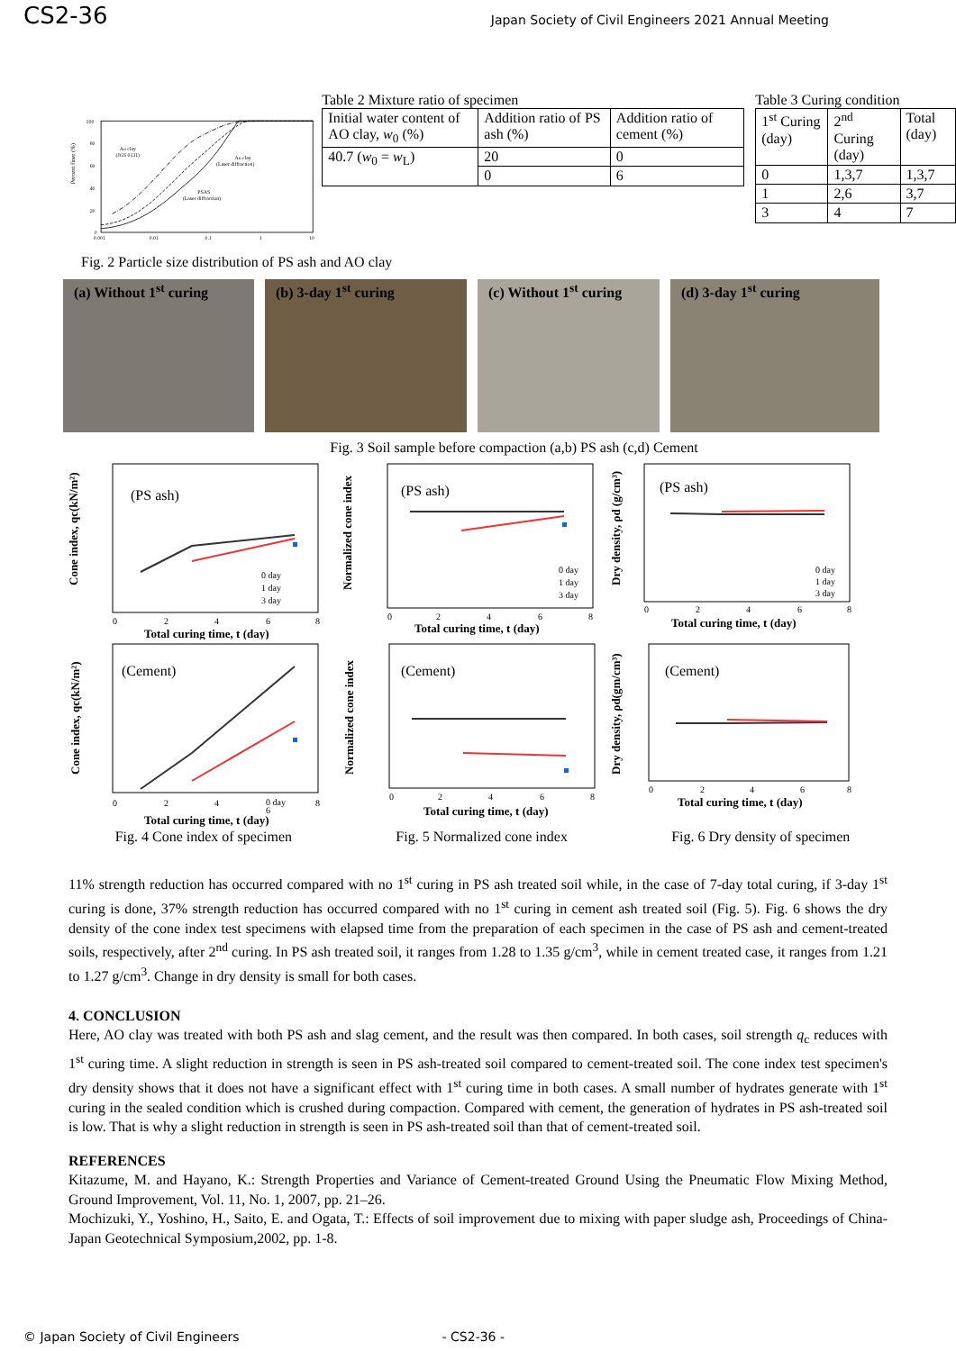CS2-36
Japan Society of Civil Engineers 2021 Annual Meeting
Percent finer (%)
100
80
60
40
20
0
0.001
0.01
0.1
1
10
Ao clay
(JGS 0131)
Ao clay
(Laser diffraction)
PSAS
(Laser diffraction)
Table 2 Mixture ratio of specimen
| Initial water content of AO clay, w<sub>0</sub> (%) | Addition ratio of PS ash (%) | Addition ratio of cement (%) |
| 40.7 ( w<sub>0</sub> = w<sub>L</sub>) | 20 | 0 |
| | 0 | 6 |
Table 3 Curing condition
| 1<sup>st</sup> Curing (day) | 2<sup>nd</sup> Curing (day) | Total (day) |
| 0 | 1,3,7 | 1,3,7 |
| 1 | 2,6 | 3,7 |
| 3 | 4 | 7 |
Fig. 2 Particle size distribution of PS ash and AO clay
(a) Without 1<sup>st</sup> curing (b) 3-day 1<sup>st</sup> curing (c) Without 1<sup>st</sup> curing
(d) 3-day 1<sup>st</sup> curing
Fig. 3 Soil sample before compaction (a,b) PS ash (c,d) Cement
Cone index, qc(kN/m²)
(PS ash)
0 day
1 day
3 day
0
2
4
6
8
Total curing time, t (day)
Normalized cone index
(PS ash)
0 day
1 day
3 day
0
2
4
6
8
Total curing time, t (day)
Dry density, ρd (g/cm³)
(PS ash)
0 day
1 day
3 day
0
2
4
6
8
Total curing time, t (day)
Cone index, qc(kN/m²)
(Cement)
0 day
0
2
4
6
8
Total curing time, t (day)
Normalized cone index
(Cement)
0
2
4
6
8
Total curing time, t (day)
Dry density, ρd(gm/cm³)
(Cement)
0
2
4
6
8
Total curing time, t (day)
Fig. 4 Cone index of specimen Fig. 5 Normalized cone index Fig. 6 Dry density of specimen
11% strength reduction has occurred compared with no 1<sup>st</sup> curing in PS ash treated soil while, in the case of 7-day total curing, if 3-day 1<sup>st</sup> curing is done, 37% strength reduction has occurred compared with no 1<sup>st</sup> curing in cement ash treated soil (Fig. 5). Fig. 6 shows the dry density of the cone index test specimens with elapsed time from the preparation of each specimen in the case of PS ash and cement-treated soils, respectively, after 2<sup>nd</sup> curing. In PS ash treated soil, it ranges from 1.28 to 1.35 g/cm<sup>3</sup>, while in cement treated case, it ranges from 1.21 to 1.27 g/cm<sup>3</sup>. Change in dry density is small for both cases.
4. CONCLUSION
Here, AO clay was treated with both PS ash and slag cement, and the result was then compared. In both cases, soil strength q<sub>c</sub> reduces with 1<sup>st</sup> curing time. A slight reduction in strength is seen in PS ash-treated soil compared to cement-treated soil. The cone index test specimen's dry density shows that it does not have a significant effect with 1<sup>st</sup> curing time in both cases. A small number of hydrates generate with 1<sup>st</sup> curing in the sealed condition which is crushed during compaction. Compared with cement, the generation of hydrates in PS ash-treated soil is low. That is why a slight reduction in strength is seen in PS ash-treated soil than that of cement-treated soil.
REFERENCES
Kitazume, M. and Hayano, K.: Strength Properties and Variance of Cement-treated Ground Using the Pneumatic Flow Mixing Method, Ground Improvement, Vol. 11, No. 1, 2007, pp. 21–26.
Mochizuki, Y., Yoshino, H., Saito, E. and Ogata, T.: Effects of soil improvement due to mixing with paper sludge ash, Proceedings of China-Japan Geotechnical Symposium,2002, pp. 1-8.
© Japan Society of Civil Engineers - CS2-36 -